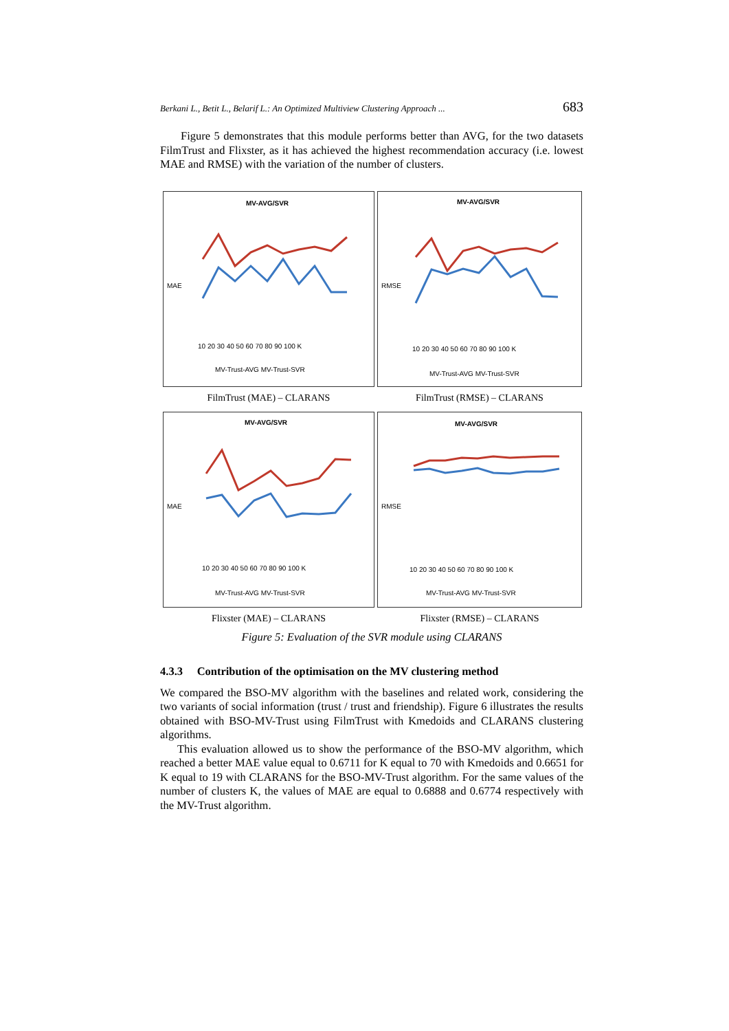Berkani L., Betit L., Belarif L.: An Optimized Multiview Clustering Approach ... 683
Figure 5 demonstrates that this module performs better than AVG, for the two datasets FilmTrust and Flixster, as it has achieved the highest recommendation accuracy (i.e. lowest MAE and RMSE) with the variation of the number of clusters.
MV-AVG/SVR
MAE
10 20 30 40 50 60 70 80 90 100 K
MV-Trust-AVG MV-Trust-SVR
FilmTrust (MAE) – CLARANS
MV-AVG/SVR
RMSE
10 20 30 40 50 60 70 80 90 100 K
MV-Trust-AVG MV-Trust-SVR
FilmTrust (RMSE) – CLARANS
MV-AVG/SVR
MAE
10 20 30 40 50 60 70 80 90 100 K
MV-Trust-AVG MV-Trust-SVR
Flixster (MAE) – CLARANS
MV-AVG/SVR
RMSE
10 20 30 40 50 60 70 80 90 100 K
MV-Trust-AVG MV-Trust-SVR
Flixster (RMSE) – CLARANS
Figure 5: Evaluation of the SVR module using CLARANS
4.3.3 Contribution of the optimisation on the MV clustering method
We compared the BSO-MV algorithm with the baselines and related work, considering the two variants of social information (trust / trust and friendship). Figure 6 illustrates the results obtained with BSO-MV-Trust using FilmTrust with Kmedoids and CLARANS clustering algorithms.
This evaluation allowed us to show the performance of the BSO-MV algorithm, which reached a better MAE value equal to 0.6711 for K equal to 70 with Kmedoids and 0.6651 for K equal to 19 with CLARANS for the BSO-MV-Trust algorithm. For the same values of the number of clusters K, the values of MAE are equal to 0.6888 and 0.6774 respectively with the MV-Trust algorithm.